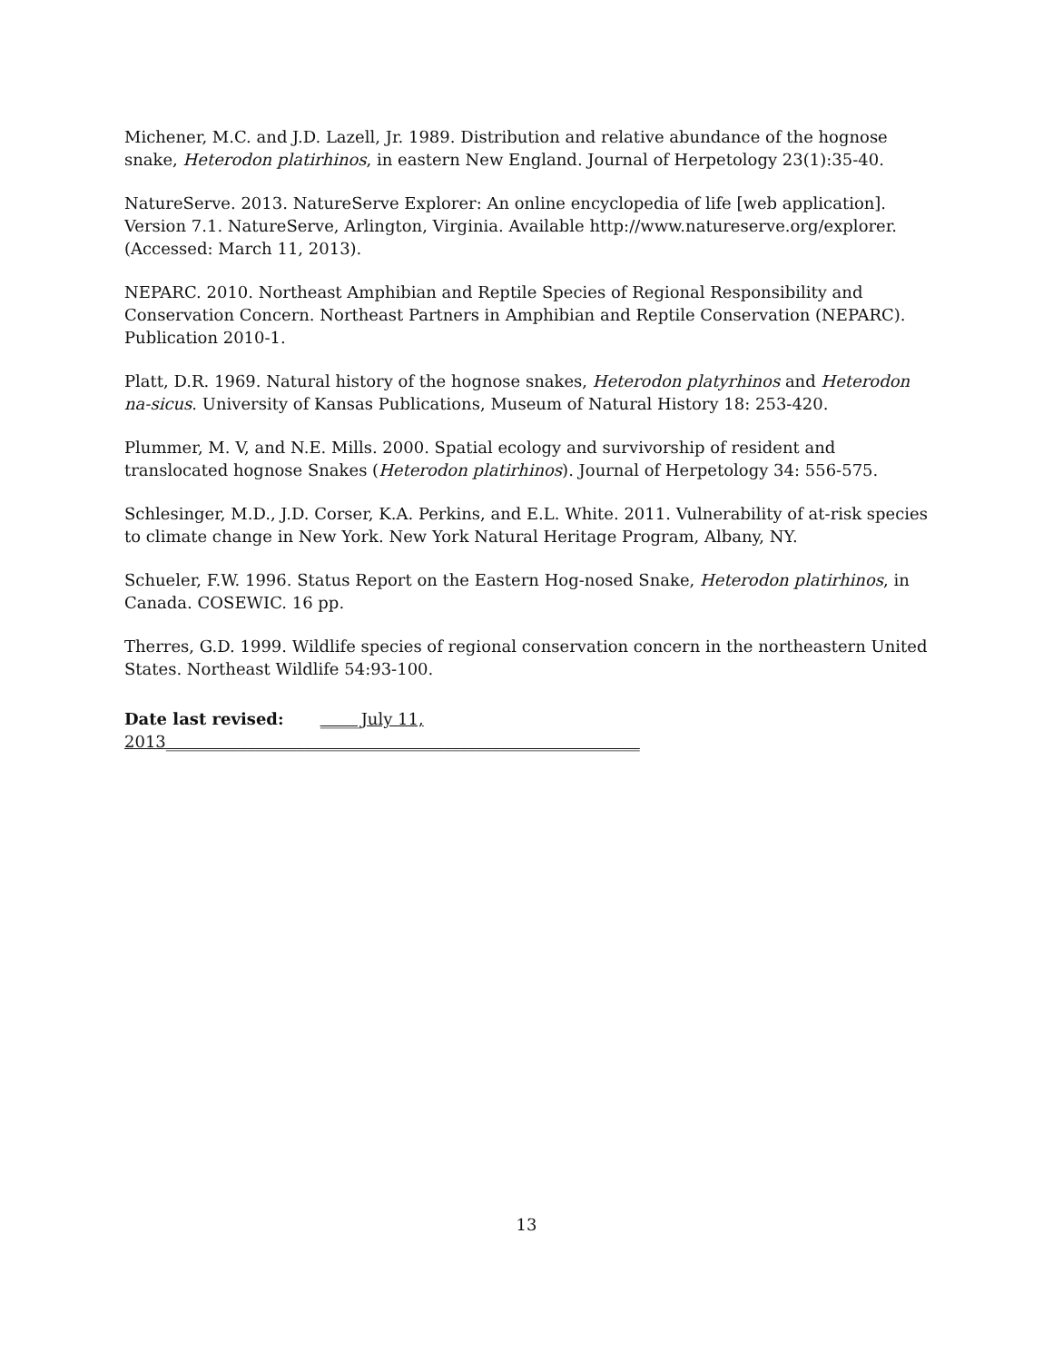Michener, M.C. and J.D. Lazell, Jr. 1989. Distribution and relative abundance of the hognose snake, Heterodon platirhinos, in eastern New England. Journal of Herpetology 23(1):35-40.
NatureServe. 2013. NatureServe Explorer: An online encyclopedia of life [web application]. Version 7.1. NatureServe, Arlington, Virginia. Available http://www.natureserve.org/explorer. (Accessed: March 11, 2013).
NEPARC. 2010. Northeast Amphibian and Reptile Species of Regional Responsibility and Conservation Concern. Northeast Partners in Amphibian and Reptile Conservation (NEPARC). Publication 2010-1.
Platt, D.R. 1969. Natural history of the hognose snakes, Heterodon platyrhinos and Heterodon na-sicus. University of Kansas Publications, Museum of Natural History 18: 253-420.
Plummer, M. V, and N.E. Mills. 2000. Spatial ecology and survivorship of resident and translocated hognose Snakes (Heterodon platirhinos). Journal of Herpetology 34: 556-575.
Schlesinger, M.D., J.D. Corser, K.A. Perkins, and E.L. White. 2011. Vulnerability of at-risk species to climate change in New York. New York Natural Heritage Program, Albany, NY.
Schueler, F.W. 1996. Status Report on the Eastern Hog-nosed Snake, Heterodon platirhinos, in Canada. COSEWIC. 16 pp.
Therres, G.D. 1999. Wildlife species of regional conservation concern in the northeastern United States. Northeast Wildlife 54:93-100.
Date last revised: _____July 11, 2013__________________________________________________________
13